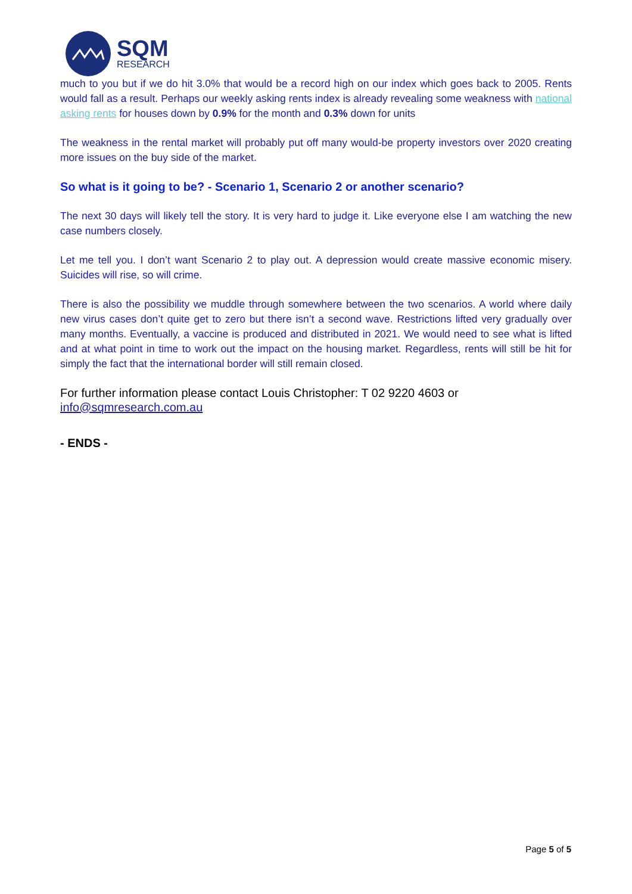SQM
RESEARCH
much to you but if we do hit 3.0% that would be a record high on our index which goes back to 2005. Rents would fall as a result. Perhaps our weekly asking rents index is already revealing some weakness with national asking rents for houses down by 0.9% for the month and 0.3% down for units
The weakness in the rental market will probably put off many would-be property investors over 2020 creating more issues on the buy side of the market.
So what is it going to be? - Scenario 1, Scenario 2 or another scenario?
The next 30 days will likely tell the story. It is very hard to judge it. Like everyone else I am watching the new case numbers closely.
Let me tell you. I don’t want Scenario 2 to play out. A depression would create massive economic misery. Suicides will rise, so will crime.
There is also the possibility we muddle through somewhere between the two scenarios. A world where daily new virus cases don’t quite get to zero but there isn’t a second wave. Restrictions lifted very gradually over many months. Eventually, a vaccine is produced and distributed in 2021. We would need to see what is lifted and at what point in time to work out the impact on the housing market. Regardless, rents will still be hit for simply the fact that the international border will still remain closed.
For further information please contact Louis Christopher: T 02 9220 4603 or
info@sqmresearch.com.au
- ENDS -
Page 5 of 5